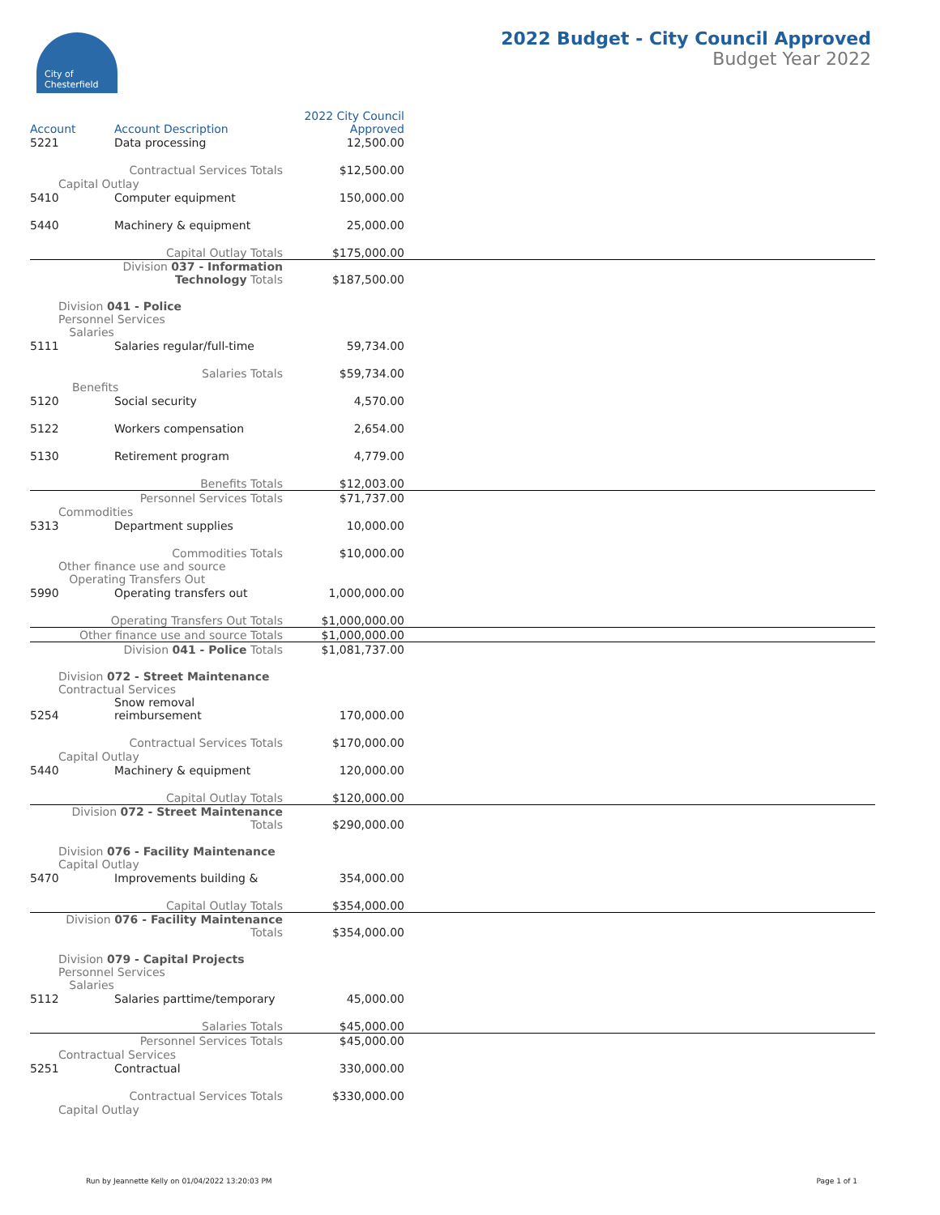City of
Chesterfield
2022 Budget - City Council Approved
Budget Year 2022
| Account | Account Description | 2022 City Council Approved | |
| --- | --- | --- | --- |
| 5221 | Data processing | 12,500.00 | |
| Contractual Services Totals | | $12,500.00 | |
| Capital Outlay | | | |
| 5410 | Computer equipment | 150,000.00 | |
| 5440 | Machinery & equipment | 25,000.00 | |
| Capital Outlay Totals | | $175,000.00 | |
| Division 037 - Information Technology Totals | | $187,500.00 | |
| Division 041 - Police Personnel Services Salaries | | | |
| 5111 | Salaries regular/full-time | 59,734.00 | |
| Salaries Totals | | $59,734.00 | |
| Benefits | | | |
| 5120 | Social security | 4,570.00 | |
| 5122 | Workers compensation | 2,654.00 | |
| 5130 | Retirement program | 4,779.00 | |
| Benefits Totals | | $12,003.00 | |
| Personnel Services Totals | | $71,737.00 | |
| Commodities | | | |
| 5313 | Department supplies | 10,000.00 | |
| Commodities Totals | | $10,000.00 | |
| Other finance use and source Operating Transfers Out | | | |
| 5990 | Operating transfers out | 1,000,000.00 | |
| Operating Transfers Out Totals | | $1,000,000.00 | |
| Other finance use and source Totals | | $1,000,000.00 | |
| Division 041 - Police Totals | | $1,081,737.00 | |
| Division 072 - Street Maintenance Contractual Services | | | |
| 5254 | Snow removal reimbursement | 170,000.00 | |
| Contractual Services Totals | | $170,000.00 | |
| Capital Outlay | | | |
| 5440 | Machinery & equipment | 120,000.00 | |
| Capital Outlay Totals | | $120,000.00 | |
| Division 072 - Street Maintenance Totals | | $290,000.00 | |
| Division 076 - Facility Maintenance Capital Outlay | | | |
| 5470 | Improvements building & | 354,000.00 | |
| Capital Outlay Totals | | $354,000.00 | |
| Division 076 - Facility Maintenance Totals | | $354,000.00 | |
| Division 079 - Capital Projects Personnel Services Salaries | | | |
| 5112 | Salaries parttime/temporary | 45,000.00 | |
| Salaries Totals | | $45,000.00 | |
| Personnel Services Totals | | $45,000.00 | |
| Contractual Services | | | |
| 5251 | Contractual | 330,000.00 | |
| Contractual Services Totals | | $330,000.00 | |
| Capital Outlay | | | |
Run by Jeannette Kelly on 01/04/2022 13:20:03 PM Page 1 of 1